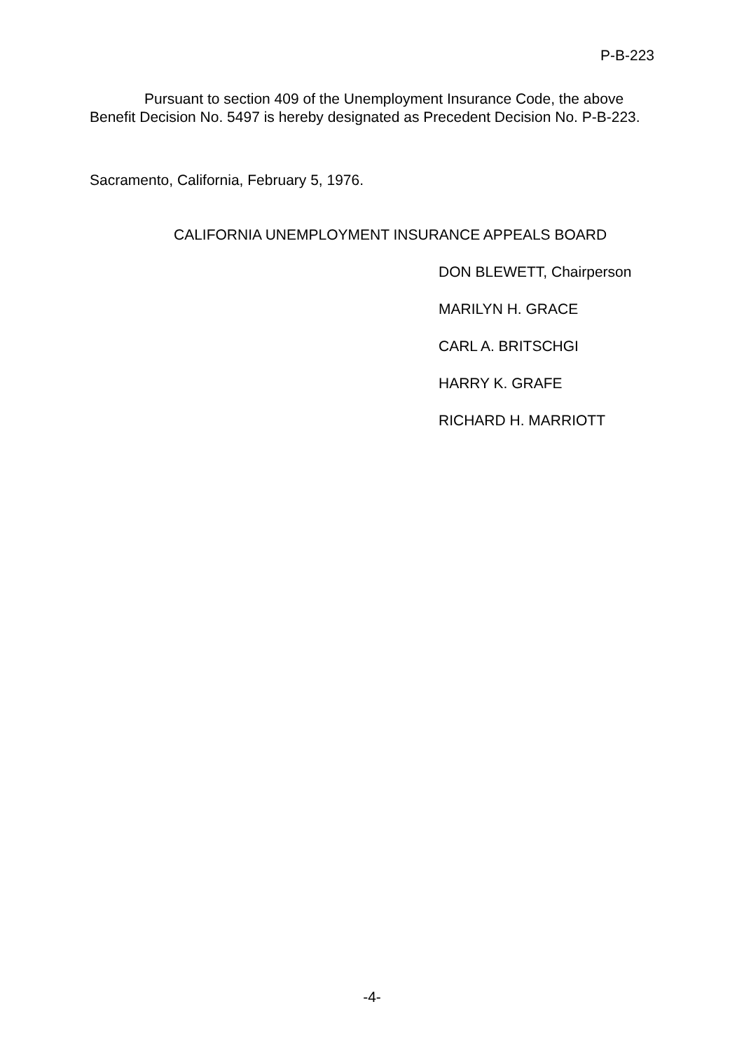P-B-223
Pursuant to section 409 of the Unemployment Insurance Code, the above Benefit Decision No. 5497 is hereby designated as Precedent Decision No. P-B-223.
Sacramento, California, February 5, 1976.
CALIFORNIA UNEMPLOYMENT INSURANCE APPEALS BOARD
DON BLEWETT, Chairperson
MARILYN H. GRACE
CARL A. BRITSCHGI
HARRY K. GRAFE
RICHARD H. MARRIOTT
-4-